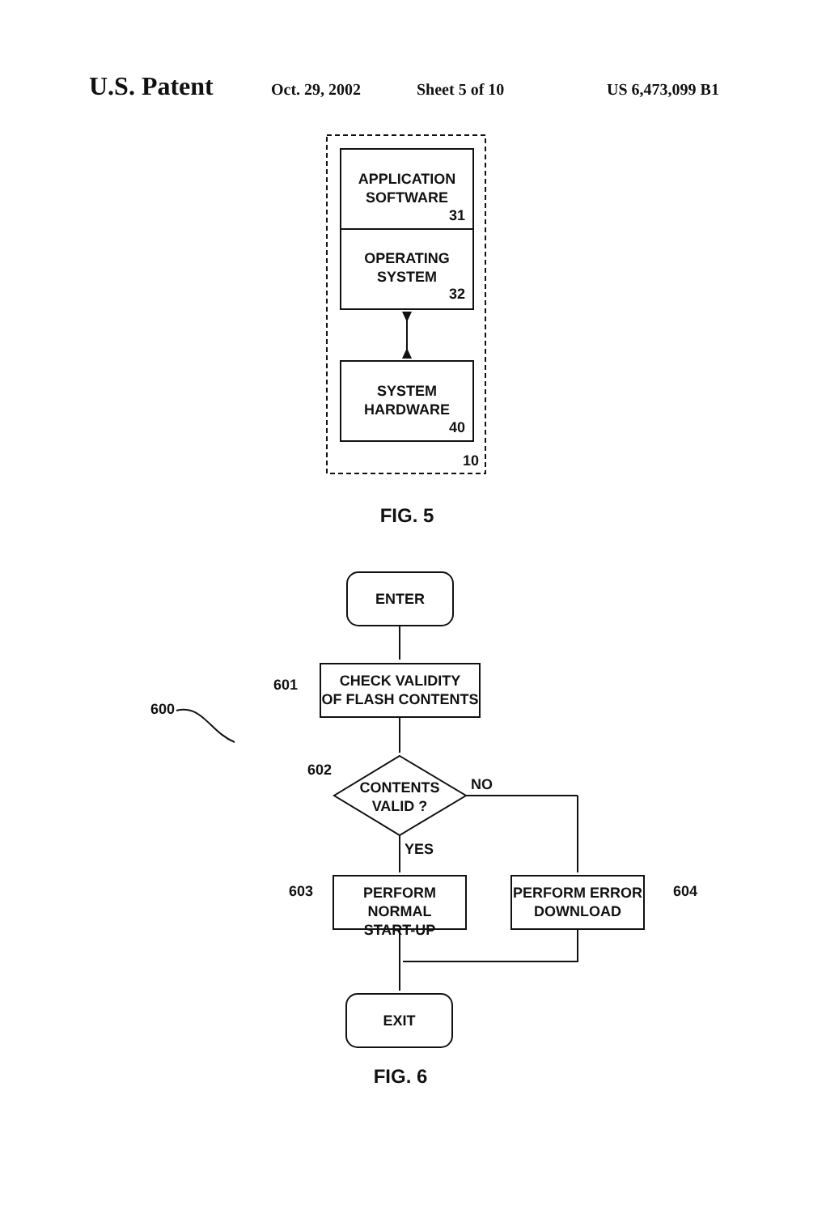U.S. Patent Oct. 29, 2002 Sheet 5 of 10 US 6,473,099 B1
APPLICATION
SOFTWARE
31
OPERATING
SYSTEM
32
SYSTEM
HARDWARE
40
10
FIG. 5
ENTER
CHECK VALIDITY
OF FLASH CONTENTS
601
600
602
CONTENTS
VALID ?
NO
YES
603
PERFORM NORMAL
START-UP
PERFORM ERROR
DOWNLOAD
604
EXIT
FIG. 6